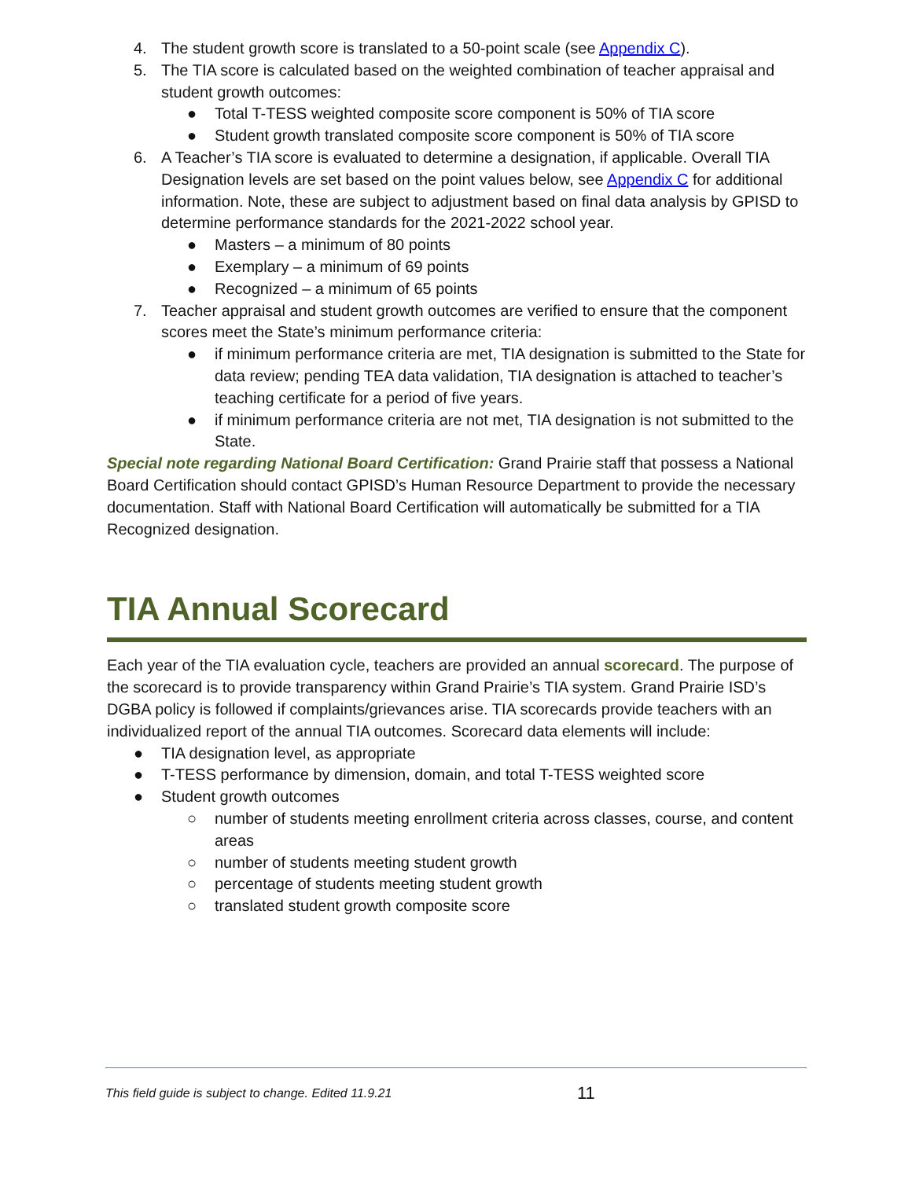4. The student growth score is translated to a 50-point scale (see Appendix C).
5. The TIA score is calculated based on the weighted combination of teacher appraisal and student growth outcomes:
● Total T-TESS weighted composite score component is 50% of TIA score
● Student growth translated composite score component is 50% of TIA score
6. A Teacher’s TIA score is evaluated to determine a designation, if applicable. Overall TIA Designation levels are set based on the point values below, see Appendix C for additional information. Note, these are subject to adjustment based on final data analysis by GPISD to determine performance standards for the 2021-2022 school year.
● Masters – a minimum of 80 points
● Exemplary – a minimum of 69 points
● Recognized – a minimum of 65 points
7. Teacher appraisal and student growth outcomes are verified to ensure that the component scores meet the State’s minimum performance criteria:
● if minimum performance criteria are met, TIA designation is submitted to the State for data review; pending TEA data validation, TIA designation is attached to teacher’s teaching certificate for a period of five years.
● if minimum performance criteria are not met, TIA designation is not submitted to the State.
Special note regarding National Board Certification: Grand Prairie staff that possess a National Board Certification should contact GPISD’s Human Resource Department to provide the necessary documentation. Staff with National Board Certification will automatically be submitted for a TIA Recognized designation.
TIA Annual Scorecard
Each year of the TIA evaluation cycle, teachers are provided an annual scorecard. The purpose of the scorecard is to provide transparency within Grand Prairie’s TIA system. Grand Prairie ISD’s DGBA policy is followed if complaints/grievances arise. TIA scorecards provide teachers with an individualized report of the annual TIA outcomes. Scorecard data elements will include:
● TIA designation level, as appropriate
● T-TESS performance by dimension, domain, and total T-TESS weighted score
● Student growth outcomes
○ number of students meeting enrollment criteria across classes, course, and content areas
○ number of students meeting student growth
○ percentage of students meeting student growth
○ translated student growth composite score
This field guide is subject to change. Edited 11.9.21 11